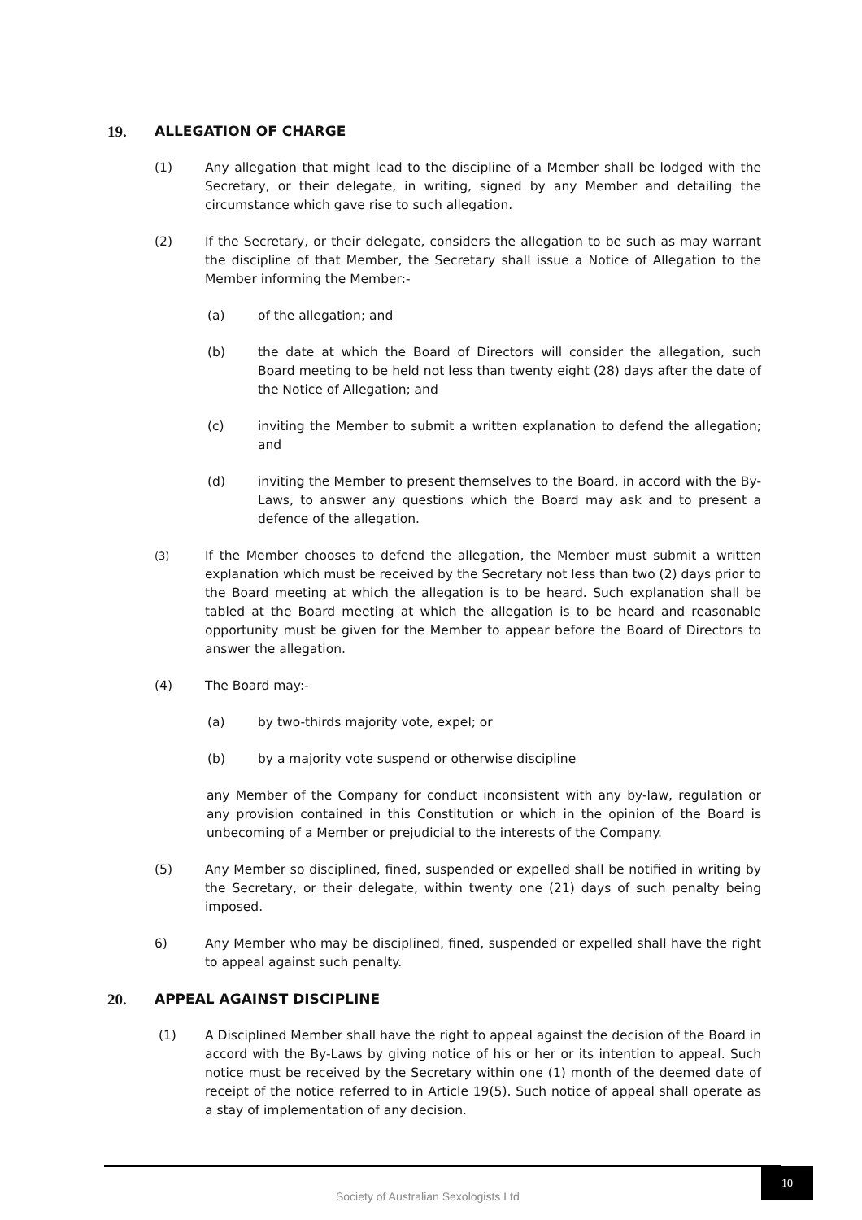19. ALLEGATION OF CHARGE
(1) Any allegation that might lead to the discipline of a Member shall be lodged with the Secretary, or their delegate, in writing, signed by any Member and detailing the circumstance which gave rise to such allegation.
(2) If the Secretary, or their delegate, considers the allegation to be such as may warrant the discipline of that Member, the Secretary shall issue a Notice of Allegation to the Member informing the Member:-
(a) of the allegation; and
(b) the date at which the Board of Directors will consider the allegation, such Board meeting to be held not less than twenty eight (28) days after the date of the Notice of Allegation; and
(c) inviting the Member to submit a written explanation to defend the allegation; and
(d) inviting the Member to present themselves to the Board, in accord with the By-Laws, to answer any questions which the Board may ask and to present a defence of the allegation.
(3) If the Member chooses to defend the allegation, the Member must submit a written explanation which must be received by the Secretary not less than two (2) days prior to the Board meeting at which the allegation is to be heard. Such explanation shall be tabled at the Board meeting at which the allegation is to be heard and reasonable opportunity must be given for the Member to appear before the Board of Directors to answer the allegation.
(4) The Board may:-
(a) by two-thirds majority vote, expel; or
(b) by a majority vote suspend or otherwise discipline
any Member of the Company for conduct inconsistent with any by-law, regulation or any provision contained in this Constitution or which in the opinion of the Board is unbecoming of a Member or prejudicial to the interests of the Company.
(5) Any Member so disciplined, fined, suspended or expelled shall be notified in writing by the Secretary, or their delegate, within twenty one (21) days of such penalty being imposed.
6) Any Member who may be disciplined, fined, suspended or expelled shall have the right to appeal against such penalty.
20. APPEAL AGAINST DISCIPLINE
(1) A Disciplined Member shall have the right to appeal against the decision of the Board in accord with the By-Laws by giving notice of his or her or its intention to appeal. Such notice must be received by the Secretary within one (1) month of the deemed date of receipt of the notice referred to in Article 19(5). Such notice of appeal shall operate as a stay of implementation of any decision.
Society of Australian Sexologists Ltd
10